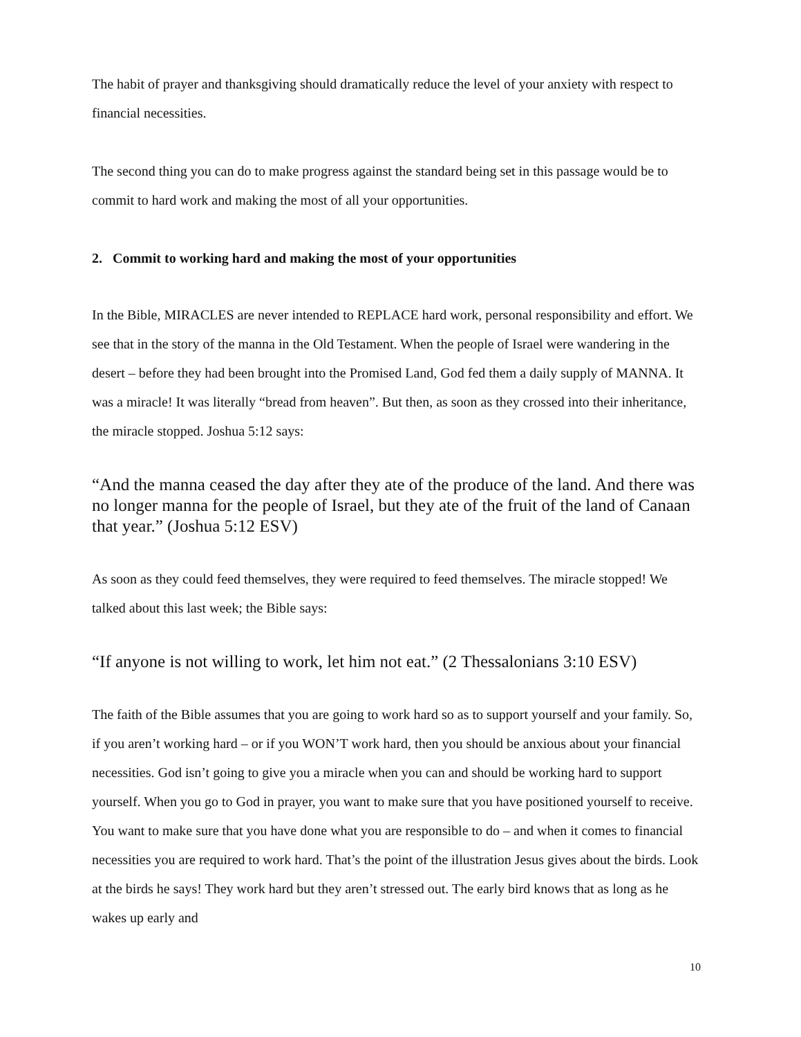The habit of prayer and thanksgiving should dramatically reduce the level of your anxiety with respect to financial necessities.
The second thing you can do to make progress against the standard being set in this passage would be to commit to hard work and making the most of all your opportunities.
2. Commit to working hard and making the most of your opportunities
In the Bible, MIRACLES are never intended to REPLACE hard work, personal responsibility and effort. We see that in the story of the manna in the Old Testament. When the people of Israel were wandering in the desert – before they had been brought into the Promised Land, God fed them a daily supply of MANNA. It was a miracle! It was literally “bread from heaven”. But then, as soon as they crossed into their inheritance, the miracle stopped. Joshua 5:12 says:
“And the manna ceased the day after they ate of the produce of the land. And there was no longer manna for the people of Israel, but they ate of the fruit of the land of Canaan that year.” (Joshua 5:12 ESV)
As soon as they could feed themselves, they were required to feed themselves. The miracle stopped! We talked about this last week; the Bible says:
“If anyone is not willing to work, let him not eat.” (2 Thessalonians 3:10 ESV)
The faith of the Bible assumes that you are going to work hard so as to support yourself and your family. So, if you aren’t working hard – or if you WON’T work hard, then you should be anxious about your financial necessities. God isn’t going to give you a miracle when you can and should be working hard to support yourself. When you go to God in prayer, you want to make sure that you have positioned yourself to receive. You want to make sure that you have done what you are responsible to do – and when it comes to financial necessities you are required to work hard. That’s the point of the illustration Jesus gives about the birds. Look at the birds he says! They work hard but they aren’t stressed out. The early bird knows that as long as he wakes up early and
10